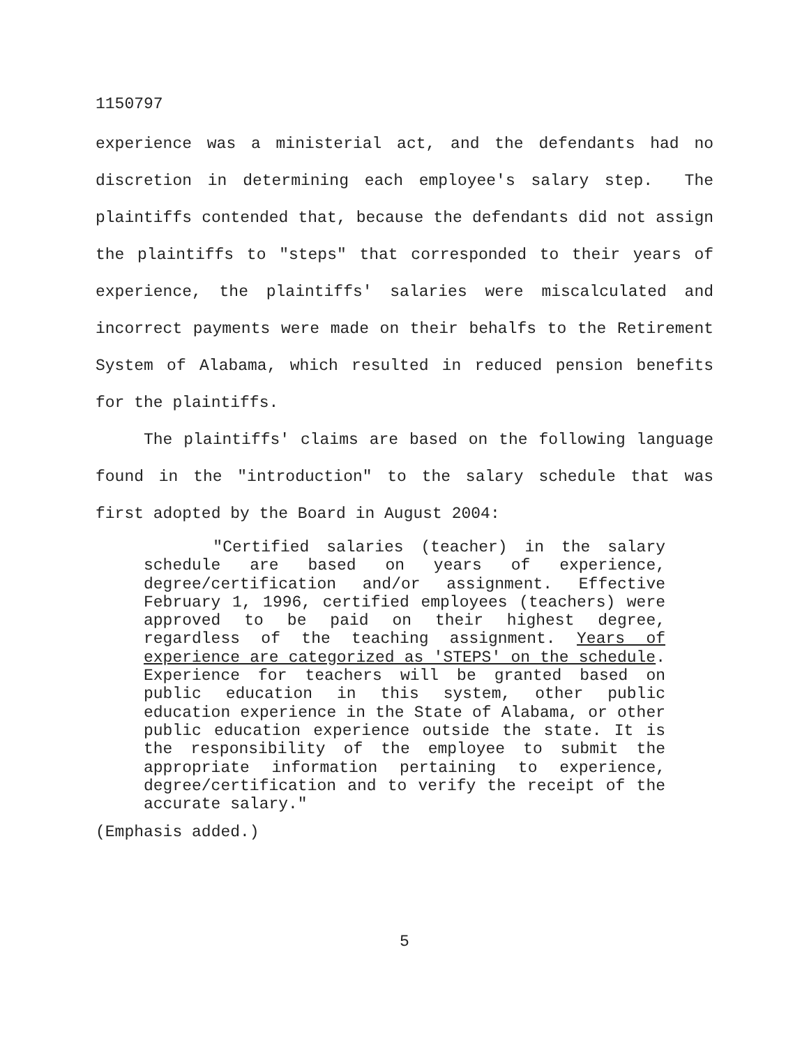1150797
experience was a ministerial act, and the defendants had no discretion in determining each employee's salary step. The plaintiffs contended that, because the defendants did not assign the plaintiffs to "steps" that corresponded to their years of experience, the plaintiffs' salaries were miscalculated and incorrect payments were made on their behalfs to the Retirement System of Alabama, which resulted in reduced pension benefits for the plaintiffs.
The plaintiffs' claims are based on the following language found in the "introduction" to the salary schedule that was first adopted by the Board in August 2004:
"Certified salaries (teacher) in the salary schedule are based on years of experience, degree/certification and/or assignment. Effective February 1, 1996, certified employees (teachers) were approved to be paid on their highest degree, regardless of the teaching assignment. Years of experience are categorized as 'STEPS' on the schedule. Experience for teachers will be granted based on public education in this system, other public education experience in the State of Alabama, or other public education experience outside the state. It is the responsibility of the employee to submit the appropriate information pertaining to experience, degree/certification and to verify the receipt of the accurate salary."
(Emphasis added.)
5